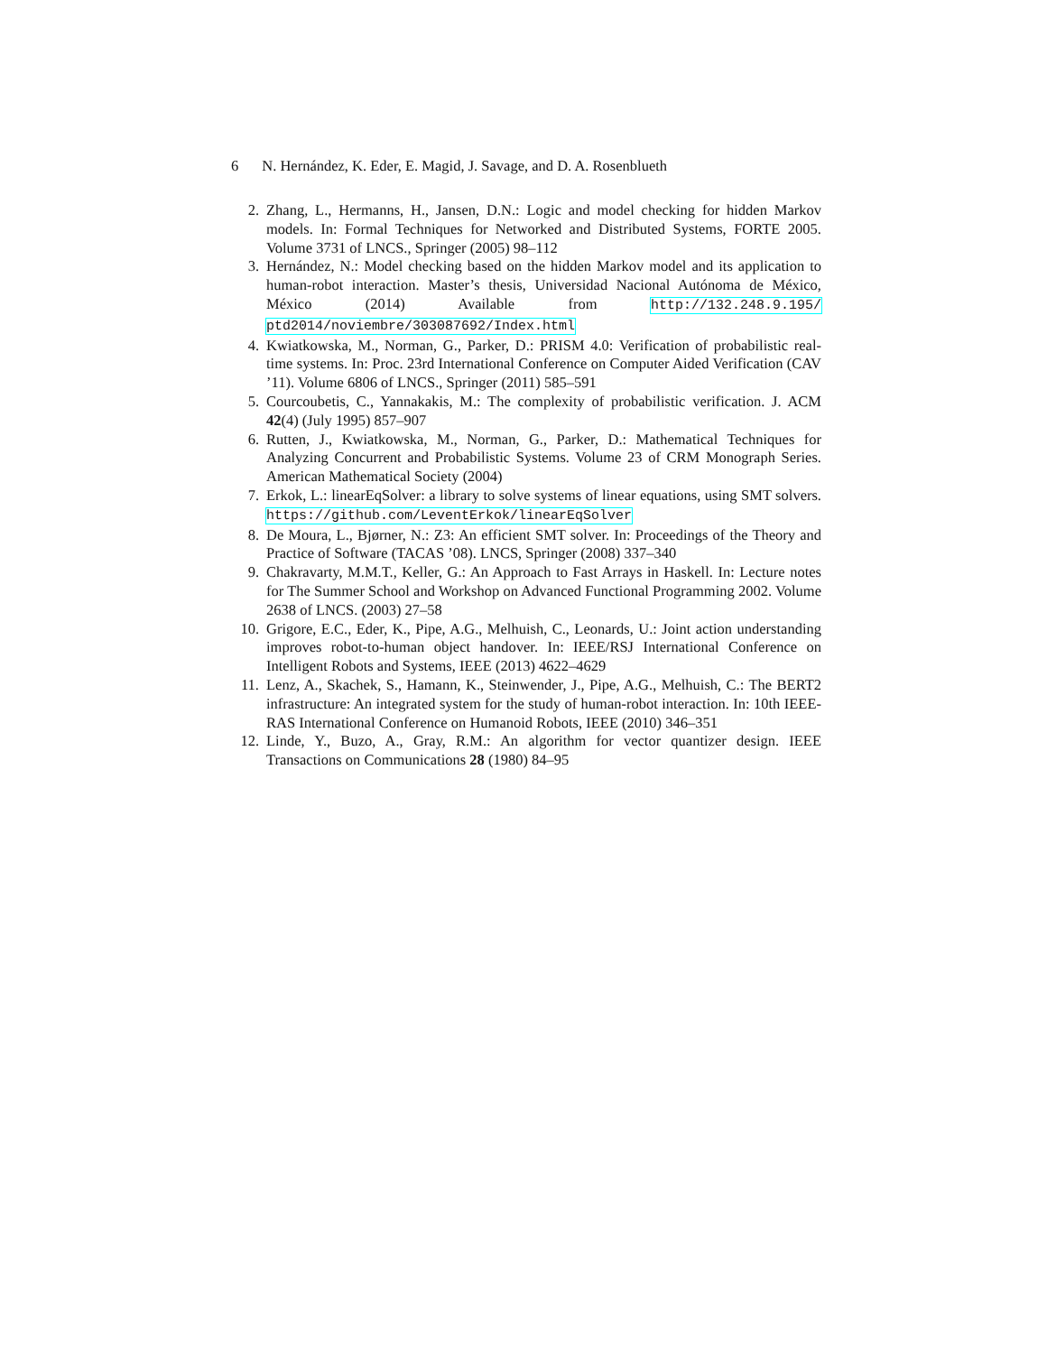6 N. Hernández, K. Eder, E. Magid, J. Savage, and D. A. Rosenblueth
2. Zhang, L., Hermanns, H., Jansen, D.N.: Logic and model checking for hidden Markov models. In: Formal Techniques for Networked and Distributed Systems, FORTE 2005. Volume 3731 of LNCS., Springer (2005) 98–112
3. Hernández, N.: Model checking based on the hidden Markov model and its application to human-robot interaction. Master’s thesis, Universidad Nacional Autónoma de México, México (2014) Available from http://132.248.9.195/ ptd2014/noviembre/303087692/Index.html
4. Kwiatkowska, M., Norman, G., Parker, D.: PRISM 4.0: Verification of probabilistic real-time systems. In: Proc. 23rd International Conference on Computer Aided Verification (CAV ’11). Volume 6806 of LNCS., Springer (2011) 585–591
5. Courcoubetis, C., Yannakakis, M.: The complexity of probabilistic verification. J. ACM 42(4) (July 1995) 857–907
6. Rutten, J., Kwiatkowska, M., Norman, G., Parker, D.: Mathematical Techniques for Analyzing Concurrent and Probabilistic Systems. Volume 23 of CRM Monograph Series. American Mathematical Society (2004)
7. Erkok, L.: linearEqSolver: a library to solve systems of linear equations, using SMT solvers. https://github.com/LeventErkok/linearEqSolver
8. De Moura, L., Bjørner, N.: Z3: An efficient SMT solver. In: Proceedings of the Theory and Practice of Software (TACAS ’08). LNCS, Springer (2008) 337–340
9. Chakravarty, M.M.T., Keller, G.: An Approach to Fast Arrays in Haskell. In: Lecture notes for The Summer School and Workshop on Advanced Functional Programming 2002. Volume 2638 of LNCS. (2003) 27–58
10. Grigore, E.C., Eder, K., Pipe, A.G., Melhuish, C., Leonards, U.: Joint action understanding improves robot-to-human object handover. In: IEEE/RSJ International Conference on Intelligent Robots and Systems, IEEE (2013) 4622–4629
11. Lenz, A., Skachek, S., Hamann, K., Steinwender, J., Pipe, A.G., Melhuish, C.: The BERT2 infrastructure: An integrated system for the study of human-robot interaction. In: 10th IEEE-RAS International Conference on Humanoid Robots, IEEE (2010) 346–351
12. Linde, Y., Buzo, A., Gray, R.M.: An algorithm for vector quantizer design. IEEE Transactions on Communications 28 (1980) 84–95